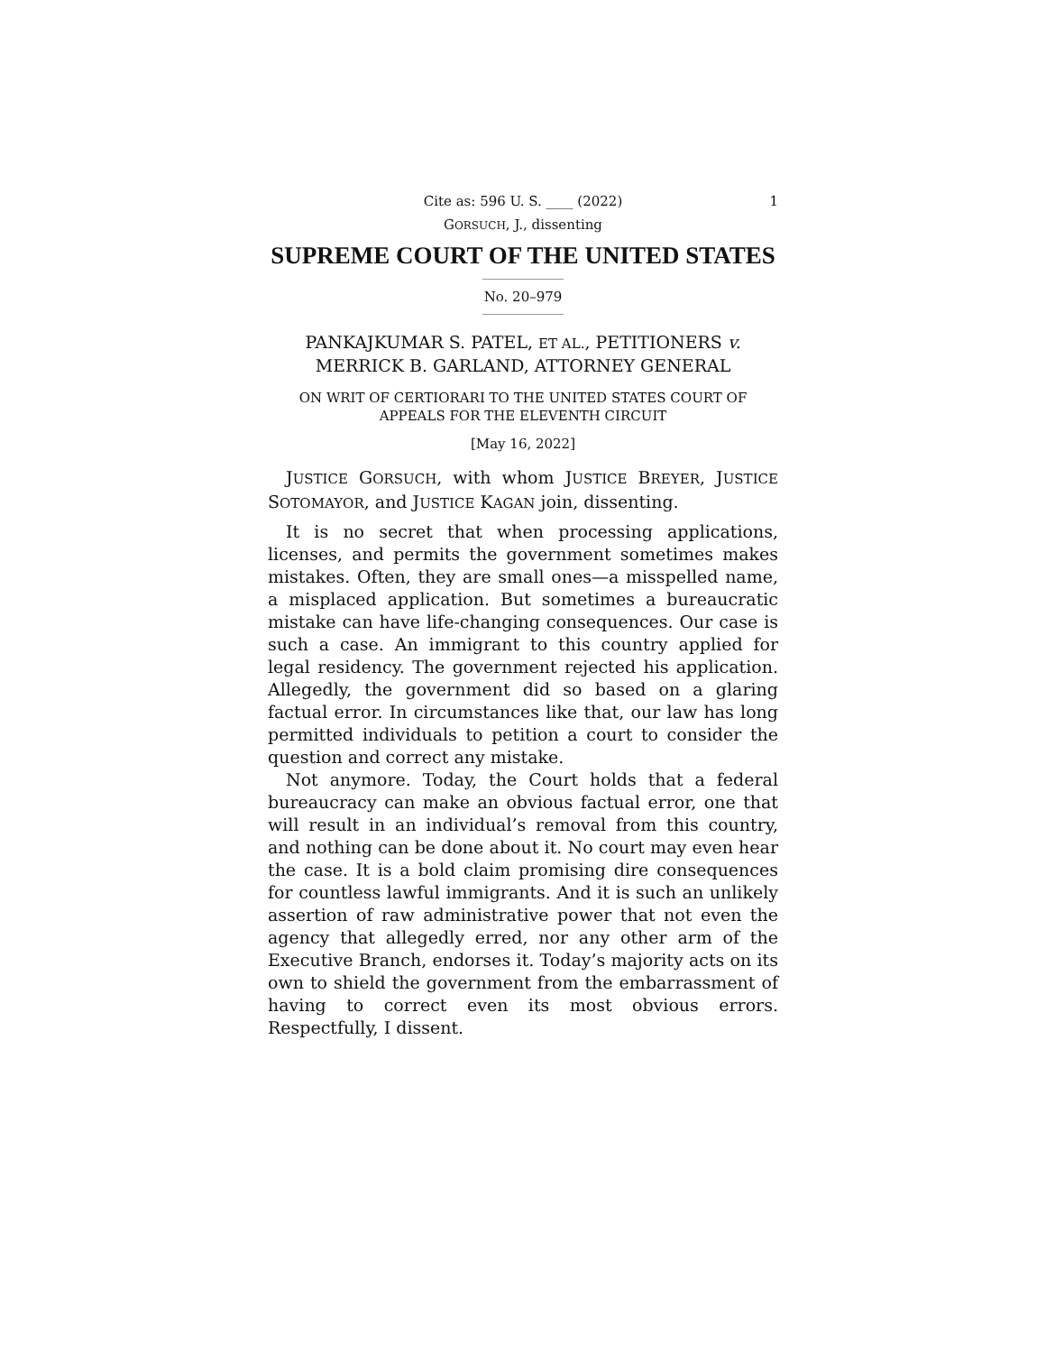Cite as: 596 U. S. ____ (2022) 1
GORSUCH, J., dissenting
SUPREME COURT OF THE UNITED STATES
No. 20–979
PANKAJKUMAR S. PATEL, ET AL., PETITIONERS v.
MERRICK B. GARLAND, ATTORNEY GENERAL
ON WRIT OF CERTIORARI TO THE UNITED STATES COURT OF
APPEALS FOR THE ELEVENTH CIRCUIT
[May 16, 2022]
JUSTICE GORSUCH, with whom JUSTICE BREYER, JUSTICE SOTOMAYOR, and JUSTICE KAGAN join, dissenting.
It is no secret that when processing applications, licenses, and permits the government sometimes makes mistakes. Often, they are small ones—a misspelled name, a misplaced application. But sometimes a bureaucratic mistake can have life-changing consequences. Our case is such a case. An immigrant to this country applied for legal residency. The government rejected his application. Allegedly, the government did so based on a glaring factual error. In circumstances like that, our law has long permitted individuals to petition a court to consider the question and correct any mistake.
Not anymore. Today, the Court holds that a federal bureaucracy can make an obvious factual error, one that will result in an individual’s removal from this country, and nothing can be done about it. No court may even hear the case. It is a bold claim promising dire consequences for countless lawful immigrants. And it is such an unlikely assertion of raw administrative power that not even the agency that allegedly erred, nor any other arm of the Executive Branch, endorses it. Today’s majority acts on its own to shield the government from the embarrassment of having to correct even its most obvious errors. Respectfully, I dissent.